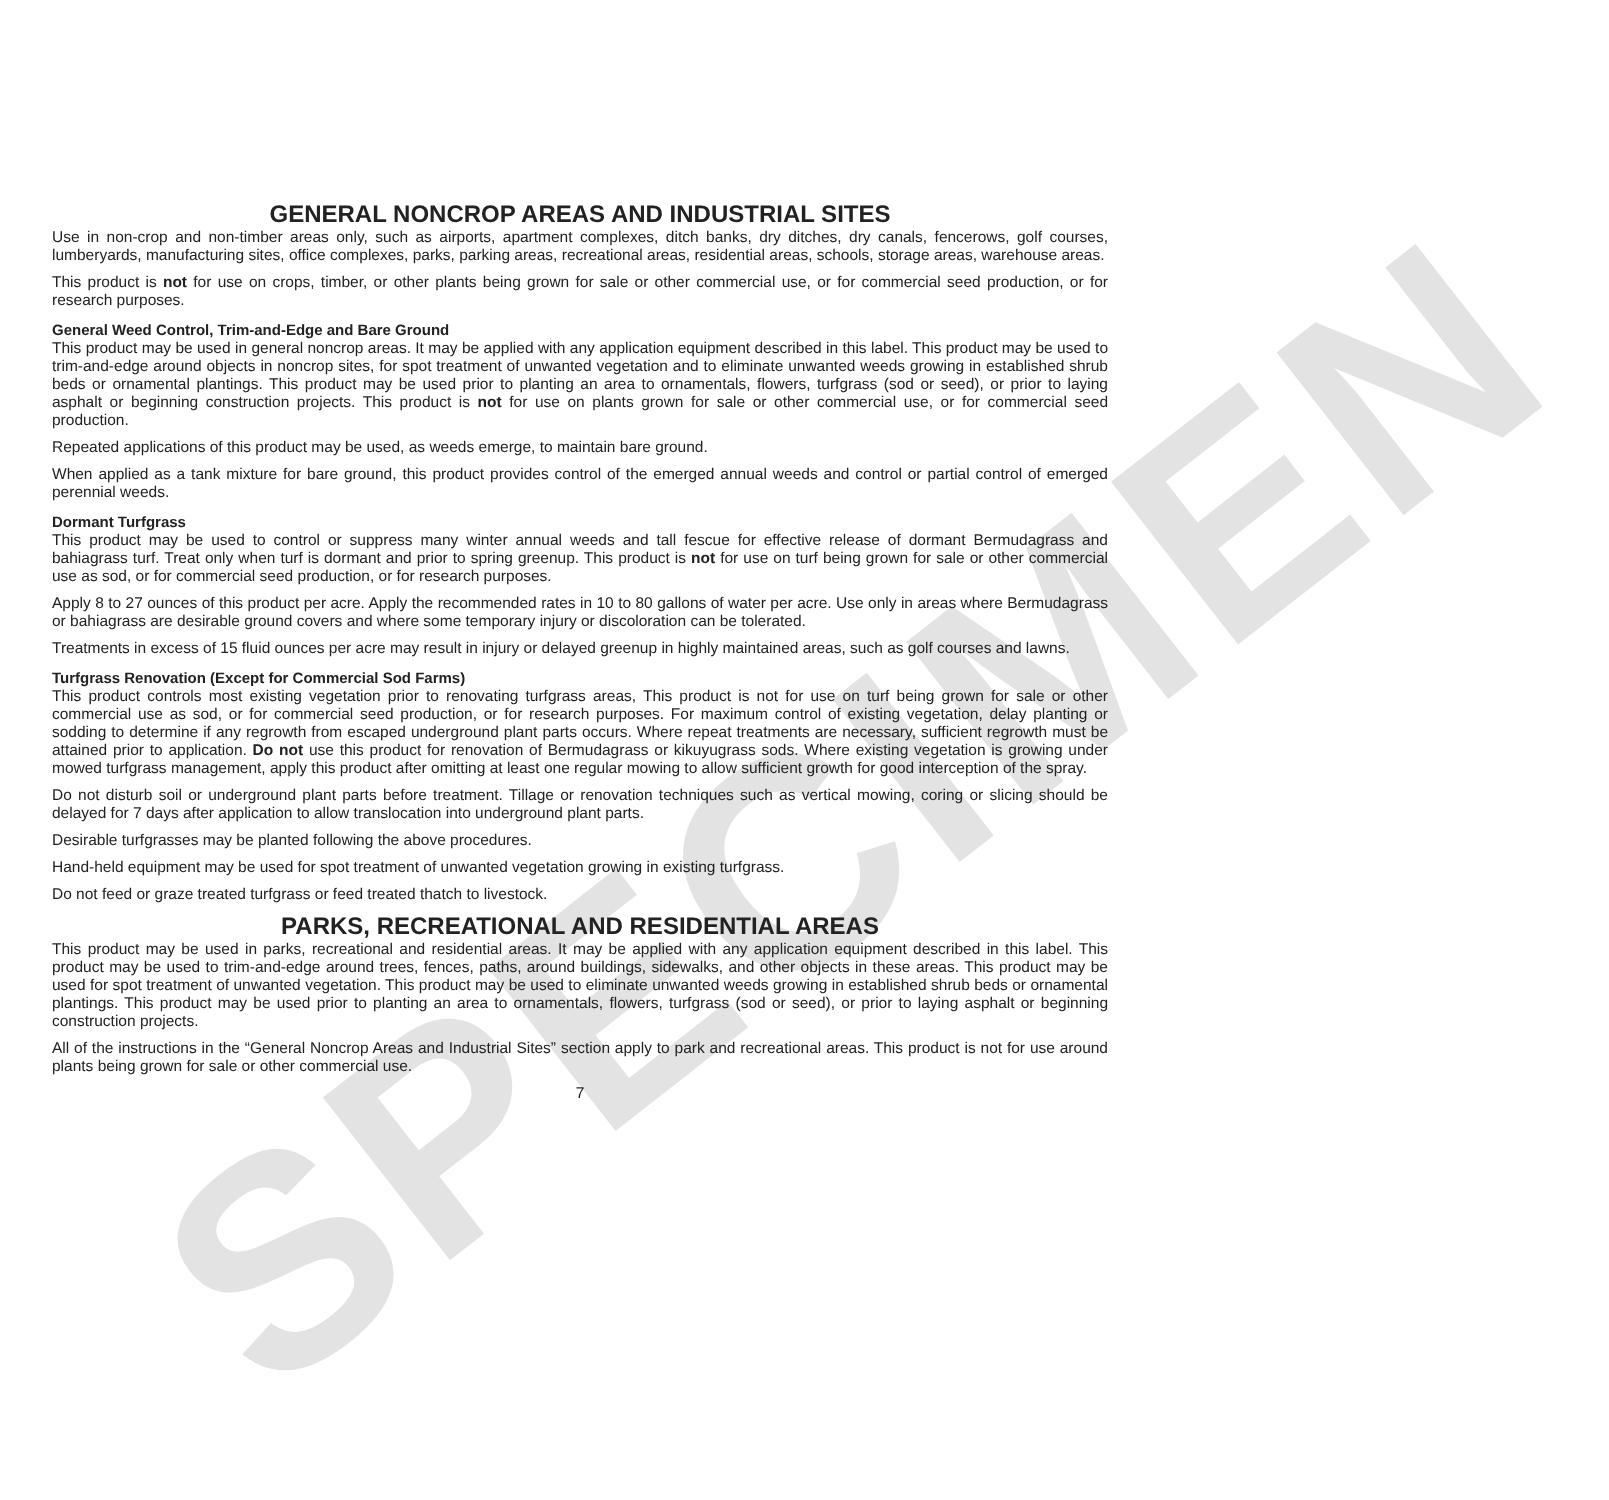SPECIMEN
GENERAL NONCROP AREAS AND INDUSTRIAL SITES
Use in non-crop and non-timber areas only, such as airports, apartment complexes, ditch banks, dry ditches, dry canals, fencerows, golf courses, lumberyards, manufacturing sites, office complexes, parks, parking areas, recreational areas, residential areas, schools, storage areas, warehouse areas.
This product is not for use on crops, timber, or other plants being grown for sale or other commercial use, or for commercial seed production, or for research purposes.
General Weed Control, Trim-and-Edge and Bare Ground
This product may be used in general noncrop areas. It may be applied with any application equipment described in this label. This product may be used to trim-and-edge around objects in noncrop sites, for spot treatment of unwanted vegetation and to eliminate unwanted weeds growing in established shrub beds or ornamental plantings. This product may be used prior to planting an area to ornamentals, flowers, turfgrass (sod or seed), or prior to laying asphalt or beginning construction projects. This product is not for use on plants grown for sale or other commercial use, or for commercial seed production.
Repeated applications of this product may be used, as weeds emerge, to maintain bare ground.
When applied as a tank mixture for bare ground, this product provides control of the emerged annual weeds and control or partial control of emerged perennial weeds.
Dormant Turfgrass
This product may be used to control or suppress many winter annual weeds and tall fescue for effective release of dormant Bermudagrass and bahiagrass turf. Treat only when turf is dormant and prior to spring greenup. This product is not for use on turf being grown for sale or other commercial use as sod, or for commercial seed production, or for research purposes.
Apply 8 to 27 ounces of this product per acre. Apply the recommended rates in 10 to 80 gallons of water per acre. Use only in areas where Bermudagrass or bahiagrass are desirable ground covers and where some temporary injury or discoloration can be tolerated.
Treatments in excess of 15 fluid ounces per acre may result in injury or delayed greenup in highly maintained areas, such as golf courses and lawns.
Turfgrass Renovation (Except for Commercial Sod Farms)
This product controls most existing vegetation prior to renovating turfgrass areas, This product is not for use on turf being grown for sale or other commercial use as sod, or for commercial seed production, or for research purposes. For maximum control of existing vegetation, delay planting or sodding to determine if any regrowth from escaped underground plant parts occurs. Where repeat treatments are necessary, sufficient regrowth must be attained prior to application. Do not use this product for renovation of Bermudagrass or kikuyugrass sods. Where existing vegetation is growing under mowed turfgrass management, apply this product after omitting at least one regular mowing to allow sufficient growth for good interception of the spray.
Do not disturb soil or underground plant parts before treatment. Tillage or renovation techniques such as vertical mowing, coring or slicing should be delayed for 7 days after application to allow translocation into underground plant parts.
Desirable turfgrasses may be planted following the above procedures.
Hand-held equipment may be used for spot treatment of unwanted vegetation growing in existing turfgrass.
Do not feed or graze treated turfgrass or feed treated thatch to livestock.
PARKS, RECREATIONAL AND RESIDENTIAL AREAS
This product may be used in parks, recreational and residential areas. It may be applied with any application equipment described in this label. This product may be used to trim-and-edge around trees, fences, paths, around buildings, sidewalks, and other objects in these areas. This product may be used for spot treatment of unwanted vegetation. This product may be used to eliminate unwanted weeds growing in established shrub beds or ornamental plantings. This product may be used prior to planting an area to ornamentals, flowers, turfgrass (sod or seed), or prior to laying asphalt or beginning construction projects.
All of the instructions in the “General Noncrop Areas and Industrial Sites” section apply to park and recreational areas. This product is not for use around plants being grown for sale or other commercial use.
7